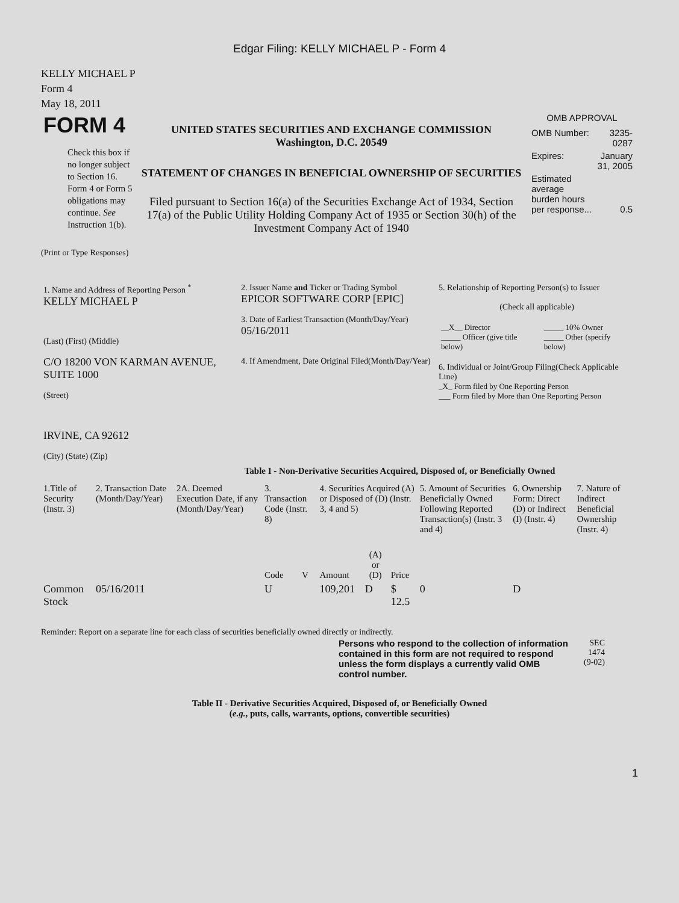Edgar Filing: KELLY MICHAEL P - Form 4
KELLY MICHAEL P
Form 4
May 18, 2011
| FORM 4 Check this box if no longer subject to Section 16. Form 4 or Form 5 obligations may continue. See Instruction 1(b). | UNITED STATES SECURITIES AND EXCHANGE COMMISSION Washington, D.C. 20549 STATEMENT OF CHANGES IN BENEFICIAL OWNERSHIP OF SECURITIES Filed pursuant to Section 16(a) of the Securities Exchange Act of 1934, Section 17(a) of the Public Utility Holding Company Act of 1935 or Section 30(h) of the Investment Company Act of 1940 | OMB APPROVAL / OMB Number: / 3235-0287 / / Expires: / January 31, 2005 / / Estimated average burden hours per response... / 0.5 / |
(Print or Type Responses)
| 1. Name and Address of Reporting Person <sup>*</sup> KELLY MICHAEL P (Last) (First) (Middle) C/O 18200 VON KARMAN AVENUE, SUITE 1000 (Street) IRVINE, CA 92612 (City) (State) (Zip) | 2. Issuer Name and Ticker or Trading Symbol EPICOR SOFTWARE CORP [EPIC] 3. Date of Earliest Transaction (Month/Day/Year) 05/16/2011 4. If Amendment, Date Original Filed(Month/Day/Year) | 5. Relationship of Reporting Person(s) to Issuer (Check all applicable) / __X__ Director _____ Officer (give title below) / _____ 10% Owner _____ Other (specify below) / 6. Individual or Joint/Group Filing(Check Applicable Line) _X_ Form filed by One Reporting Person ___ Form filed by More than One Reporting Person |
Table I - Non-Derivative Securities Acquired, Disposed of, or Beneficially Owned
| 1.Title of Security (Instr. 3) | 2. Transaction Date (Month/Day/Year) | 2A. Deemed Execution Date, if any (Month/Day/Year) | 3. Transaction Code (Instr. 8) | | 4. Securities Acquired (A) or Disposed of (D) (Instr. 3, 4 and 5) | | | 5. Amount of Securities Beneficially Owned Following Reported Transaction(s) (Instr. 3 and 4) | 6. Ownership Form: Direct (D) or Indirect (I) (Instr. 4) | 7. Nature of Indirect Beneficial Ownership (Instr. 4) |
| --- | --- | --- | --- | --- | --- | --- | --- | --- | --- | --- |
| | | | Code | V | Amount | (A) or (D) | Price | | | |
| Common Stock | 05/16/2011 | | U | | 109,201 | D | $ 12.5 | 0 | D | |
Reminder: Report on a separate line for each class of securities beneficially owned directly or indirectly.
| Persons who respond to the collection of information contained in this form are not required to respond unless the form displays a currently valid OMB control number. | SEC 1474 (9-02) |
Table II - Derivative Securities Acquired, Disposed of, or Beneficially Owned
(e.g., puts, calls, warrants, options, convertible securities)
1